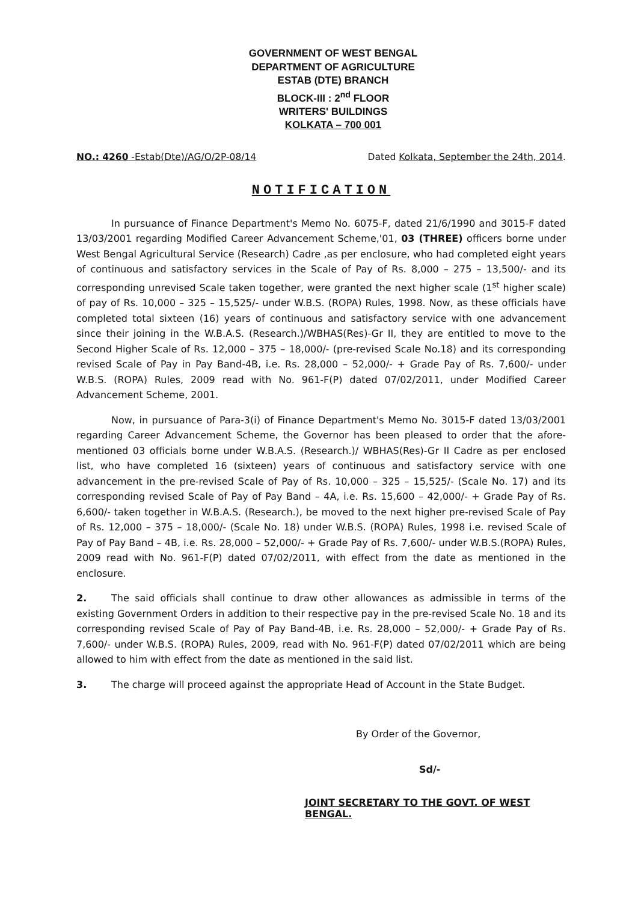GOVERNMENT OF WEST BENGAL
DEPARTMENT OF AGRICULTURE
ESTAB (DTE) BRANCH
BLOCK-III : 2<sup>nd</sup> FLOOR
WRITERS' BUILDINGS
KOLKATA – 700 001
NO.: 4260 -Estab(Dte)/AG/O/2P-08/14 Dated Kolkata, September the 24th, 2014.
NOTIFICATION
In pursuance of Finance Department's Memo No. 6075-F, dated 21/6/1990 and 3015-F dated 13/03/2001 regarding Modified Career Advancement Scheme,'01, 03 (THREE) officers borne under West Bengal Agricultural Service (Research) Cadre ,as per enclosure, who had completed eight years of continuous and satisfactory services in the Scale of Pay of Rs. 8,000 – 275 – 13,500/- and its corresponding unrevised Scale taken together, were granted the next higher scale (1<sup>st</sup> higher scale) of pay of Rs. 10,000 – 325 – 15,525/- under W.B.S. (ROPA) Rules, 1998. Now, as these officials have completed total sixteen (16) years of continuous and satisfactory service with one advancement since their joining in the W.B.A.S. (Research.)/WBHAS(Res)-Gr II, they are entitled to move to the Second Higher Scale of Rs. 12,000 – 375 – 18,000/- (pre-revised Scale No.18) and its corresponding revised Scale of Pay in Pay Band-4B, i.e. Rs. 28,000 – 52,000/- + Grade Pay of Rs. 7,600/- under W.B.S. (ROPA) Rules, 2009 read with No. 961-F(P) dated 07/02/2011, under Modified Career Advancement Scheme, 2001.
Now, in pursuance of Para-3(i) of Finance Department's Memo No. 3015-F dated 13/03/2001 regarding Career Advancement Scheme, the Governor has been pleased to order that the afore-mentioned 03 officials borne under W.B.A.S. (Research.)/ WBHAS(Res)-Gr II Cadre as per enclosed list, who have completed 16 (sixteen) years of continuous and satisfactory service with one advancement in the pre-revised Scale of Pay of Rs. 10,000 – 325 – 15,525/- (Scale No. 17) and its corresponding revised Scale of Pay of Pay Band – 4A, i.e. Rs. 15,600 – 42,000/- + Grade Pay of Rs. 6,600/- taken together in W.B.A.S. (Research.), be moved to the next higher pre-revised Scale of Pay of Rs. 12,000 – 375 – 18,000/- (Scale No. 18) under W.B.S. (ROPA) Rules, 1998 i.e. revised Scale of Pay of Pay Band – 4B, i.e. Rs. 28,000 – 52,000/- + Grade Pay of Rs. 7,600/- under W.B.S.(ROPA) Rules, 2009 read with No. 961-F(P) dated 07/02/2011, with effect from the date as mentioned in the enclosure.
2. The said officials shall continue to draw other allowances as admissible in terms of the existing Government Orders in addition to their respective pay in the pre-revised Scale No. 18 and its corresponding revised Scale of Pay of Pay Band-4B, i.e. Rs. 28,000 – 52,000/- + Grade Pay of Rs. 7,600/- under W.B.S. (ROPA) Rules, 2009, read with No. 961-F(P) dated 07/02/2011 which are being allowed to him with effect from the date as mentioned in the said list.
3. The charge will proceed against the appropriate Head of Account in the State Budget.
By Order of the Governor,
Sd/-
JOINT SECRETARY TO THE GOVT. OF WEST BENGAL.